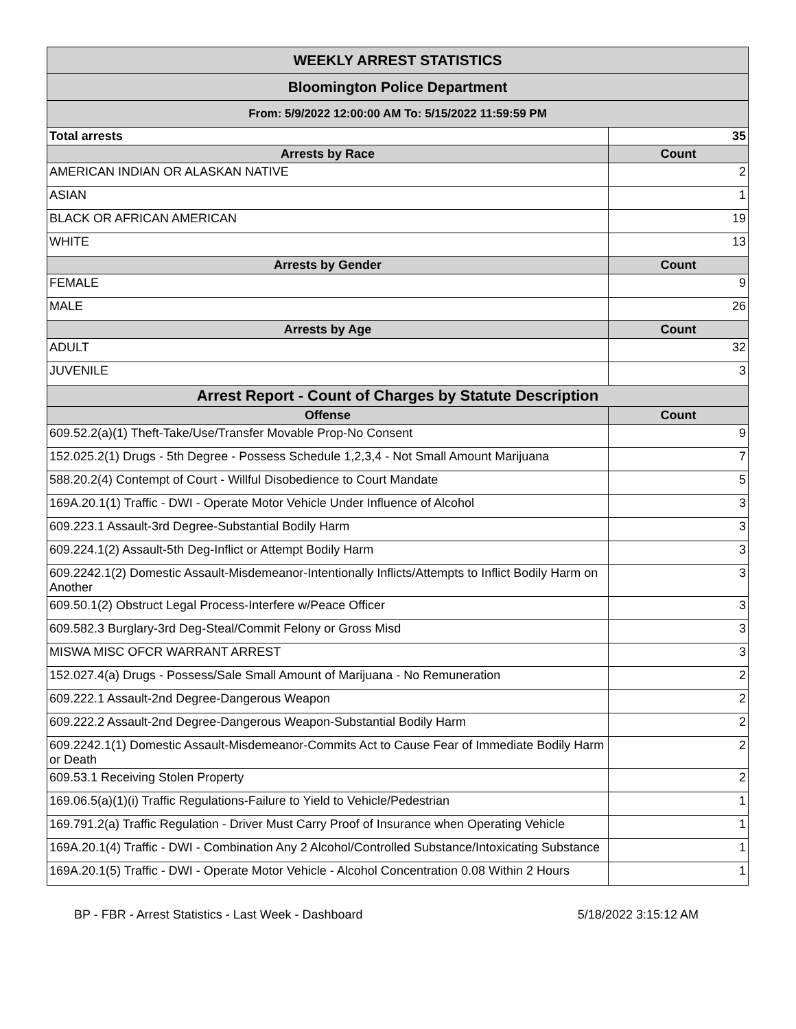| WEEKLY ARREST STATISTICS | |
| --- | --- |
| Bloomington Police Department | |
| From: 5/9/2022 12:00:00 AM To: 5/15/2022 11:59:59 PM | |
| Total arrests | 35 |
| Arrests by Race | Count |
| AMERICAN INDIAN OR ALASKAN NATIVE | 2 |
| ASIAN | 1 |
| BLACK OR AFRICAN AMERICAN | 19 |
| WHITE | 13 |
| Arrests by Gender | Count |
| FEMALE | 9 |
| MALE | 26 |
| Arrests by Age | Count |
| ADULT | 32 |
| JUVENILE | 3 |
| Arrest Report - Count of Charges by Statute Description | |
| Offense | Count |
| 609.52.2(a)(1) Theft-Take/Use/Transfer Movable Prop-No Consent | 9 |
| 152.025.2(1) Drugs - 5th Degree - Possess Schedule 1,2,3,4 - Not Small Amount Marijuana | 7 |
| 588.20.2(4) Contempt of Court - Willful Disobedience to Court Mandate | 5 |
| 169A.20.1(1) Traffic - DWI - Operate Motor Vehicle Under Influence of Alcohol | 3 |
| 609.223.1 Assault-3rd Degree-Substantial Bodily Harm | 3 |
| 609.224.1(2) Assault-5th Deg-Inflict or Attempt Bodily Harm | 3 |
| 609.2242.1(2) Domestic Assault-Misdemeanor-Intentionally Inflicts/Attempts to Inflict Bodily Harm on Another | 3 |
| 609.50.1(2) Obstruct Legal Process-Interfere w/Peace Officer | 3 |
| 609.582.3 Burglary-3rd Deg-Steal/Commit Felony or Gross Misd | 3 |
| MISWA MISC OFCR WARRANT ARREST | 3 |
| 152.027.4(a) Drugs - Possess/Sale Small Amount of Marijuana - No Remuneration | 2 |
| 609.222.1 Assault-2nd Degree-Dangerous Weapon | 2 |
| 609.222.2 Assault-2nd Degree-Dangerous Weapon-Substantial Bodily Harm | 2 |
| 609.2242.1(1) Domestic Assault-Misdemeanor-Commits Act to Cause Fear of Immediate Bodily Harm or Death | 2 |
| 609.53.1 Receiving Stolen Property | 2 |
| 169.06.5(a)(1)(i) Traffic Regulations-Failure to Yield to Vehicle/Pedestrian | 1 |
| 169.791.2(a) Traffic Regulation - Driver Must Carry Proof of Insurance when Operating Vehicle | 1 |
| 169A.20.1(4) Traffic - DWI - Combination Any 2 Alcohol/Controlled Substance/Intoxicating Substance | 1 |
| 169A.20.1(5) Traffic - DWI - Operate Motor Vehicle - Alcohol Concentration 0.08 Within 2 Hours | 1 |
BP - FBR - Arrest Statistics - Last Week - Dashboard 5/18/2022 3:15:12 AM